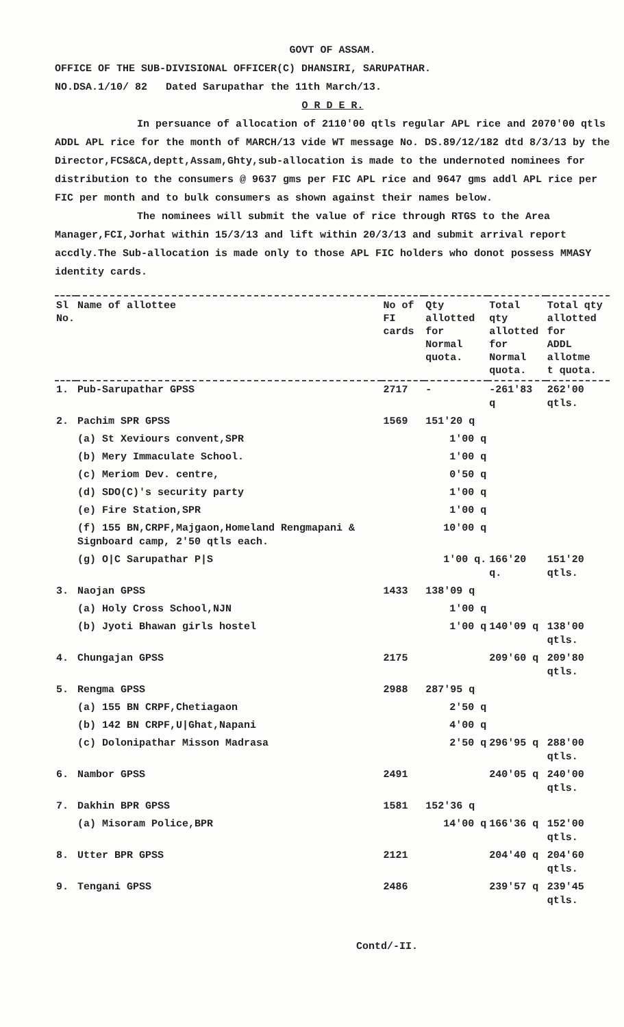GOVT OF ASSAM.
OFFICE OF THE SUB-DIVISIONAL OFFICER(C) DHANSIRI, SARUPATHAR.
NO.DSA.1/10/ 82 Dated Sarupathar the 11th March/13.
O R D E R.
In persuance of allocation of 2110'00 qtls regular APL rice and 2070'00 qtls ADDL APL rice for the month of MARCH/13 vide WT message No. DS.89/12/182 dtd 8/3/13 by the Director,FCS&CA,deptt,Assam,Ghty,sub-allocation is made to the undernoted nominees for distribution to the consumers @ 9637 gms per FIC APL rice and 9647 gms addl APL rice per FIC per month and to bulk consumers as shown against their names below.
The nominees will submit the value of rice through RTGS to the Area Manager,FCI,Jorhat within 15/3/13 and lift within 20/3/13 and submit arrival report accdly.The Sub-allocation is made only to those APL FIC holders who donot possess MMASY identity cards.
| Sl No. | Name of allottee | No of FI cards | Qty allotted for Normal quota. | Total qty allotted for Normal quota. | Total qty allotted for ADDL allotme t quota. |
| --- | --- | --- | --- | --- | --- |
| 1. | Pub-Sarupathar GPSS | 2717 | - | -261'83 q | 262'00 qtls. |
| 2. | Pachim SPR GPSS | 1569 | 151'20 q | | |
| | (a) St Xeviours convent,SPR | | 1'00 q | | |
| | (b) Mery Immaculate School. | | 1'00 q | | |
| | (c) Meriom Dev. centre, | | 0'50 q | | |
| | (d) SDO(C)'s security party | | 1'00 q | | |
| | (e) Fire Station,SPR | | 1'00 q | | |
| | (f) 155 BN,CRPF,Majgaon,Homeland Rengmapani & Signboard camp, 2'50 qtls each. | | 10'00 q | | |
| | (g) O/C Sarupathar P/S | | 1'00 q. | 166'20 q. | 151'20 qtls. |
| 3. | Naojan GPSS | 1433 | 138'09 q | | |
| | (a) Holy Cross School,NJN | | 1'00 q | | |
| | (b) Jyoti Bhawan girls hostel | | 1'00 q | 140'09 q | 138'00 qtls. |
| 4. | Chungajan GPSS | 2175 | | 209'60 q | 209'80 qtls. |
| 5. | Rengma GPSS | 2988 | 287'95 q | | |
| | (a) 155 BN CRPF,Chetiagaon | | 2'50 q | | |
| | (b) 142 BN CRPF,U/Ghat,Napani | | 4'00 q | | |
| | (c) Dolonipathar Misson Madrasa | | 2'50 q | 296'95 q | 288'00 qtls. |
| 6. | Nambor GPSS | 2491 | | 240'05 q | 240'00 qtls. |
| 7. | Dakhin BPR GPSS | 1581 | 152'36 q | | |
| | (a) Misoram Police,BPR | | 14'00 q | 166'36 q | 152'00 qtls. |
| 8. | Utter BPR GPSS | 2121 | | 204'40 q | 204'60 qtls. |
| 9. | Tengani GPSS | 2486 | | 239'57 q | 239'45 qtls. |
Contd/-II.